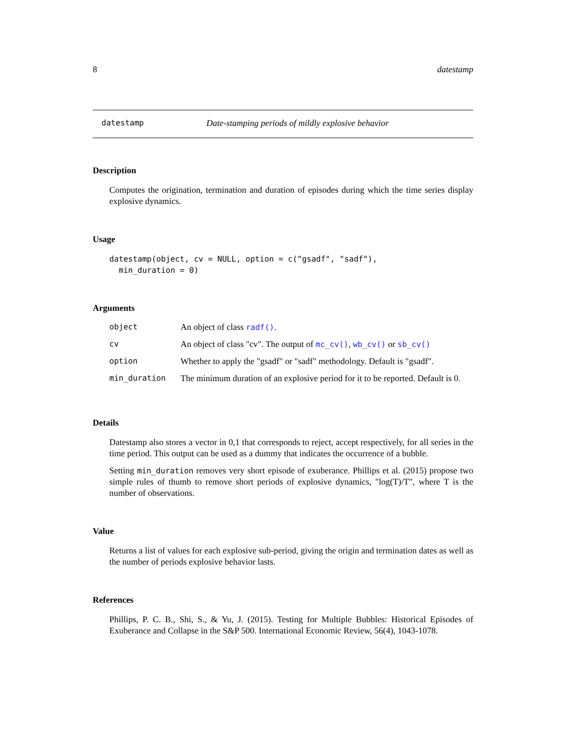8 datestamp
datestamp Date-stamping periods of mildly explosive behavior
Description
Computes the origination, termination and duration of episodes during which the time series display explosive dynamics.
Usage
datestamp(object, cv = NULL, option = c("gsadf", "sadf"), min_duration = 0)
Arguments
| object | An object of class radf() . |
| cv | An object of class "cv". The output of mc_cv() , wb_cv() or sb_cv() |
| option | Whether to apply the "gsadf" or "sadf" methodology. Default is "gsadf". |
| min_duration | The minimum duration of an explosive period for it to be reported. Default is 0. |
Details
Datestamp also stores a vector in 0,1 that corresponds to reject, accept respectively, for all series in the time period. This output can be used as a dummy that indicates the occurrence of a bubble.
Setting min_duration removes very short episode of exuberance. Phillips et al. (2015) propose two simple rules of thumb to remove short periods of explosive dynamics, "log(T)/T", where T is the number of observations.
Value
Returns a list of values for each explosive sub-period, giving the origin and termination dates as well as the number of periods explosive behavior lasts.
References
Phillips, P. C. B., Shi, S., & Yu, J. (2015). Testing for Multiple Bubbles: Historical Episodes of Exuberance and Collapse in the S&P 500. International Economic Review, 56(4), 1043-1078.